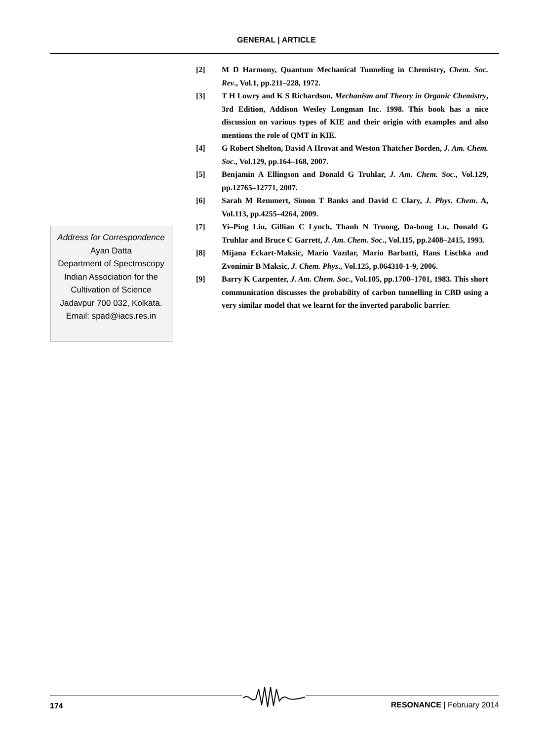GENERAL | ARTICLE
Address for Correspondence
Ayan Datta
Department of Spectroscopy
Indian Association for the
Cultivation of Science
Jadavpur 700 032, Kolkata.
Email: spad@iacs.res.in
[2] M D Harmony, Quantum Mechanical Tunneling in Chemistry, Chem. Soc. Rev., Vol.1, pp.211–228, 1972.
[3] T H Lowry and K S Richardson, Mechanism and Theory in Organic Chemistry, 3rd Edition, Addison Wesley Longman Inc. 1998. This book has a nice discussion on various types of KIE and their origin with examples and also mentions the role of QMT in KIE.
[4] G Robert Shelton, David A Hrovat and Weston Thatcher Borden, J. Am. Chem. Soc., Vol.129, pp.164–168, 2007.
[5] Benjamin A Ellingson and Donald G Truhlar, J. Am. Chem. Soc., Vol.129, pp.12765–12771, 2007.
[6] Sarah M Remmert, Simon T Banks and David C Clary, J. Phys. Chem. A, Vol.113, pp.4255–4264, 2009.
[7] Yi–Ping Liu, Gillian C Lynch, Thanh N Truong, Da-hong Lu, Donald G Truhlar and Bruce C Garrett, J. Am. Chem. Soc., Vol.115, pp.2408–2415, 1993.
[8] Mijana Eckart-Maksic, Mario Vazdar, Mario Barbatti, Hans Lischka and Zvonimir B Maksic, J. Chem. Phys., Vol.125, p.064310-1-9, 2006.
[9] Barry K Carpenter, J. Am. Chem. Soc., Vol.105, pp.1700–1701, 1983. This short communication discusses the probability of carbon tunnelling in CBD using a very similar model that we learnt for the inverted parabolic barrier.
174 RESONANCE | February 2014